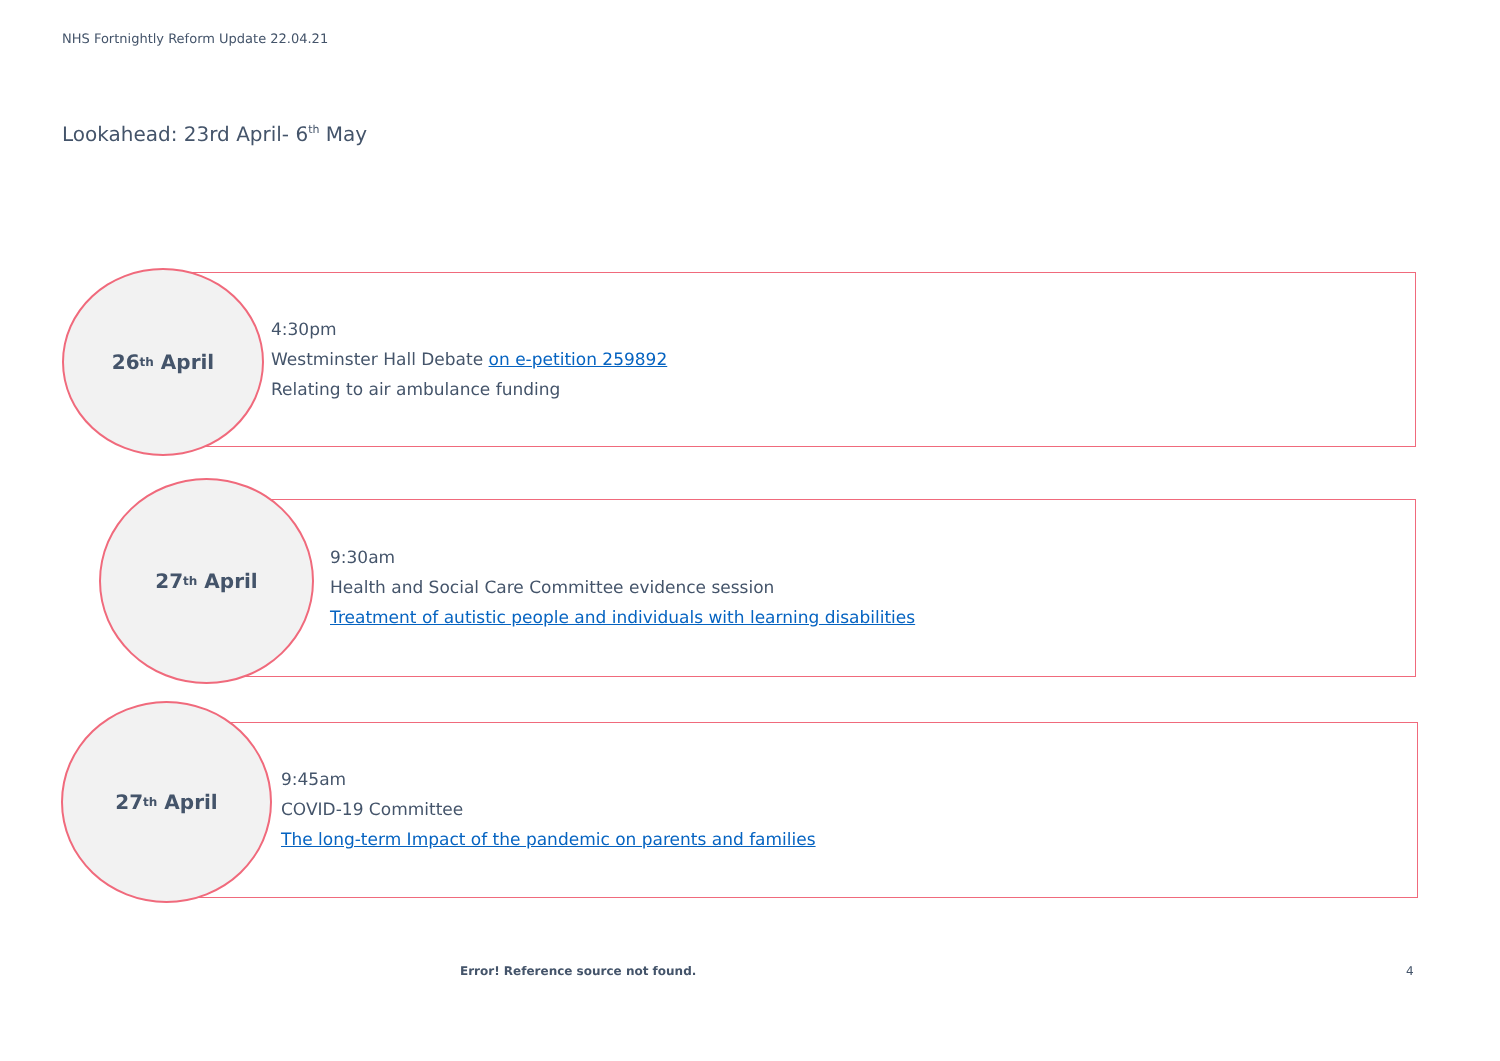NHS Fortnightly Reform Update 22.04.21
Lookahead: 23rd April- 6<sup>th</sup> May
26<sup>th</sup> April
4:30pm
Westminster Hall Debate on e-petition 259892
Relating to air ambulance funding
27<sup>th</sup> April
9:30am
Health and Social Care Committee evidence session
Treatment of autistic people and individuals with learning disabilities
27<sup>th</sup> April
9:45am
COVID-19 Committee
The long-term Impact of the pandemic on parents and families
Error! Reference source not found.
4